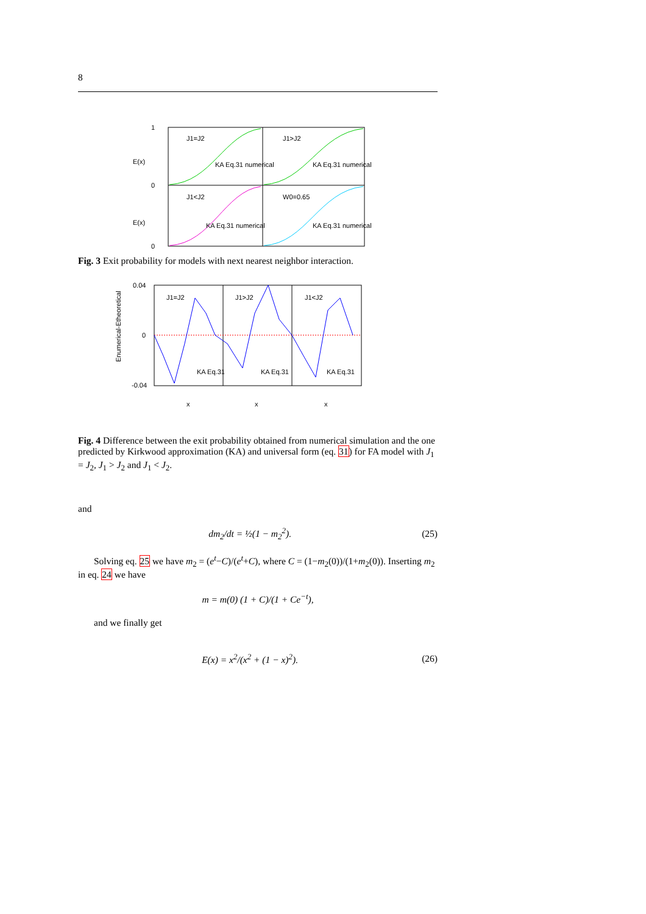8
J1=J2
J1>J2
J1<J2
W0=0.65
KA Eq.31 numerical
KA Eq.31 numerical
KA Eq.31 numerical
KA Eq.31 numerical
E(x)
E(x)
1
0
0
Fig. 3 Exit probability for models with next nearest neighbor interaction.
J1=J2
J1>J2
J1<J2
KA Eq.31
KA Eq.31
KA Eq.31
0.04
0
-0.04
x
x
x
Enumerical-Etheoretical
Fig. 4 Difference between the exit probability obtained from numerical simulation and the one predicted by Kirkwood approximation (KA) and universal form (eq. 31) for FA model with J<sub>1</sub> = J<sub>2</sub>, J<sub>1</sub> > J<sub>2</sub> and J<sub>1</sub> < J<sub>2</sub>.
and
dm<sub>2</sub>/dt = ½(1 − m<sub>2</sub><sup>2</sup>). (25)
Solving eq. 25 we have m<sub>2</sub> = (e<sup>t</sup>−C)/(e<sup>t</sup>+C), where C = (1−m<sub>2</sub>(0))/(1+m<sub>2</sub>(0)). Inserting m<sub>2</sub> in eq. 24 we have
m = m(0) (1 + C)/(1 + Ce<sup>−t</sup>),
and we finally get
E(x) = x<sup>2</sup>/(x<sup>2</sup> + (1 − x)<sup>2</sup>). (26)